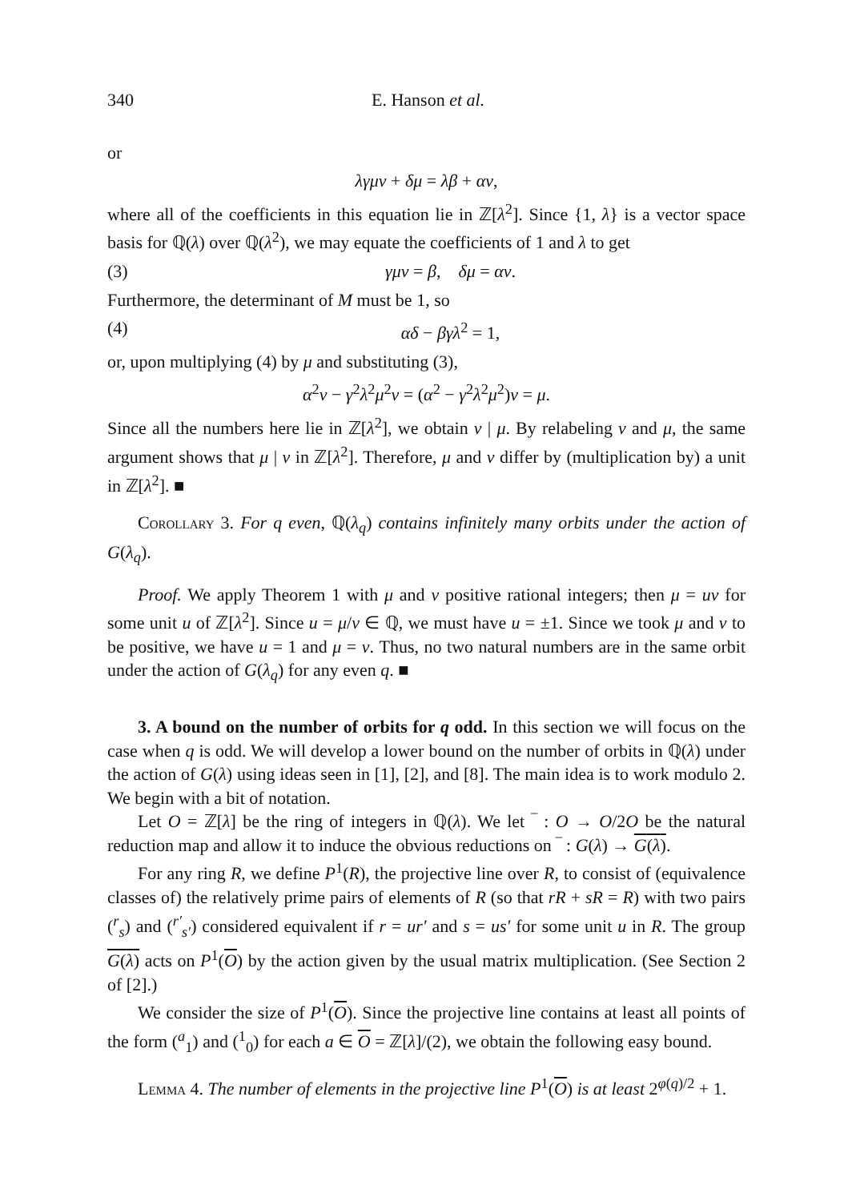340 E. Hanson et al.
or
λγμν + δμ = λβ + αν,
where all of the coefficients in this equation lie in ℤ[λ<sup>2</sup>]. Since {1, λ} is a vector space basis for ℚ(λ) over ℚ(λ<sup>2</sup>), we may equate the coefficients of 1 and λ to get
(3) γμν = β, δμ = αν.
Furthermore, the determinant of M must be 1, so
(4) αδ − βγλ<sup>2</sup> = 1,
or, upon multiplying (4) by μ and substituting (3),
α<sup>2</sup>ν − γ<sup>2</sup>λ<sup>2</sup>μ<sup>2</sup>ν = (α<sup>2</sup> − γ<sup>2</sup>λ<sup>2</sup>μ<sup>2</sup>)ν = μ.
Since all the numbers here lie in ℤ[λ<sup>2</sup>], we obtain ν | μ. By relabeling ν and μ, the same argument shows that μ | ν in ℤ[λ<sup>2</sup>]. Therefore, μ and ν differ by (multiplication by) a unit in ℤ[λ<sup>2</sup>]. ■
Corollary 3. For q even, ℚ(λ<sub>q</sub>) contains infinitely many orbits under the action of G(λ<sub>q</sub>).
Proof. We apply Theorem 1 with μ and ν positive rational integers; then μ = uν for some unit u of ℤ[λ<sup>2</sup>]. Since u = μ/ν ∈ ℚ, we must have u = ±1. Since we took μ and ν to be positive, we have u = 1 and μ = ν. Thus, no two natural numbers are in the same orbit under the action of G(λ<sub>q</sub>) for any even q. ■
3. A bound on the number of orbits for q odd. In this section we will focus on the case when q is odd. We will develop a lower bound on the number of orbits in ℚ(λ) under the action of G(λ) using ideas seen in [1], [2], and [8]. The main idea is to work modulo 2. We begin with a bit of notation.
Let O = ℤ[λ] be the ring of integers in ℚ(λ). We let ‾ : O → O/2O be the natural reduction map and allow it to induce the obvious reductions on ‾ : G(λ) → G(λ).
For any ring R, we define P<sup>1</sup>(R), the projective line over R, to consist of (equivalence classes of) the relatively prime pairs of elements of R (so that rR + sR = R) with two pairs (<sup>r</sup><sub>s</sub>) and (<sup>r′</sup><sub>s′</sub>) considered equivalent if r = ur′ and s = us′ for some unit u in R. The group G(λ) acts on P<sup>1</sup>(O) by the action given by the usual matrix multiplication. (See Section 2 of [2].)
We consider the size of P<sup>1</sup>(O). Since the projective line contains at least all points of the form (<sup>a</sup><sub>1</sub>) and (<sup>1</sup><sub>0</sub>) for each a ∈ O = ℤ[λ]/(2), we obtain the following easy bound.
Lemma 4. The number of elements in the projective line P<sup>1</sup>(O) is at least 2<sup>φ(q)/2</sup> + 1.